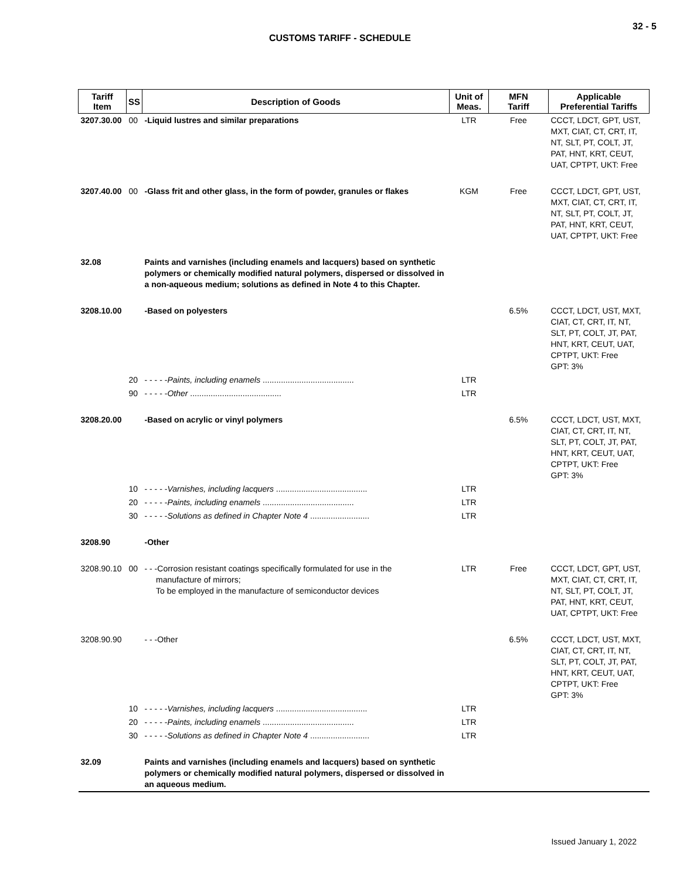32 - 5
CUSTOMS TARIFF - SCHEDULE
| Tariff Item | SS | Description of Goods | Unit of Meas. | MFN Tariff | Applicable Preferential Tariffs |
| --- | --- | --- | --- | --- | --- |
| 3207.30.00 | 00 | -Liquid lustres and similar preparations | LTR | Free | CCCT, LDCT, GPT, UST, MXT, CIAT, CT, CRT, IT, NT, SLT, PT, COLT, JT, PAT, HNT, KRT, CEUT, UAT, CPTPT, UKT: Free |
| 3207.40.00 | 00 | -Glass frit and other glass, in the form of powder, granules or flakes | KGM | Free | CCCT, LDCT, GPT, UST, MXT, CIAT, CT, CRT, IT, NT, SLT, PT, COLT, JT, PAT, HNT, KRT, CEUT, UAT, CPTPT, UKT: Free |
| 32.08 | | Paints and varnishes (including enamels and lacquers) based on synthetic polymers or chemically modified natural polymers, dispersed or dissolved in a non-aqueous medium; solutions as defined in Note 4 to this Chapter. | | | |
| 3208.10.00 | | -Based on polyesters | | 6.5% | CCCT, LDCT, UST, MXT, CIAT, CT, CRT, IT, NT, SLT, PT, COLT, JT, PAT, HNT, KRT, CEUT, UAT, CPTPT, UKT: Free GPT: 3% |
| | 20 | - - - - - Paints, including enamels ........................................ | LTR | | |
| | 90 | - - - - - Other ........................................ | LTR | | |
| 3208.20.00 | | -Based on acrylic or vinyl polymers | | 6.5% | CCCT, LDCT, UST, MXT, CIAT, CT, CRT, IT, NT, SLT, PT, COLT, JT, PAT, HNT, KRT, CEUT, UAT, CPTPT, UKT: Free GPT: 3% |
| | 10 | - - - - - Varnishes, including lacquers ........................................ | LTR | | |
| | 20 | - - - - - Paints, including enamels ........................................ | LTR | | |
| | 30 | - - - - - Solutions as defined in Chapter Note 4 .......................... | LTR | | |
| 3208.90 | | -Other | | | |
| 3208.90.10 | 00 | - - -Corrosion resistant coatings specifically formulated for use in the manufacture of mirrors; To be employed in the manufacture of semiconductor devices | LTR | Free | CCCT, LDCT, GPT, UST, MXT, CIAT, CT, CRT, IT, NT, SLT, PT, COLT, JT, PAT, HNT, KRT, CEUT, UAT, CPTPT, UKT: Free |
| 3208.90.90 | | - - -Other | | 6.5% | CCCT, LDCT, UST, MXT, CIAT, CT, CRT, IT, NT, SLT, PT, COLT, JT, PAT, HNT, KRT, CEUT, UAT, CPTPT, UKT: Free GPT: 3% |
| | 10 | - - - - - Varnishes, including lacquers ........................................ | LTR | | |
| | 20 | - - - - - Paints, including enamels ........................................ | LTR | | |
| | 30 | - - - - - Solutions as defined in Chapter Note 4 .......................... | LTR | | |
| 32.09 | | Paints and varnishes (including enamels and lacquers) based on synthetic polymers or chemically modified natural polymers, dispersed or dissolved in an aqueous medium. | | | |
Issued January 1, 2022